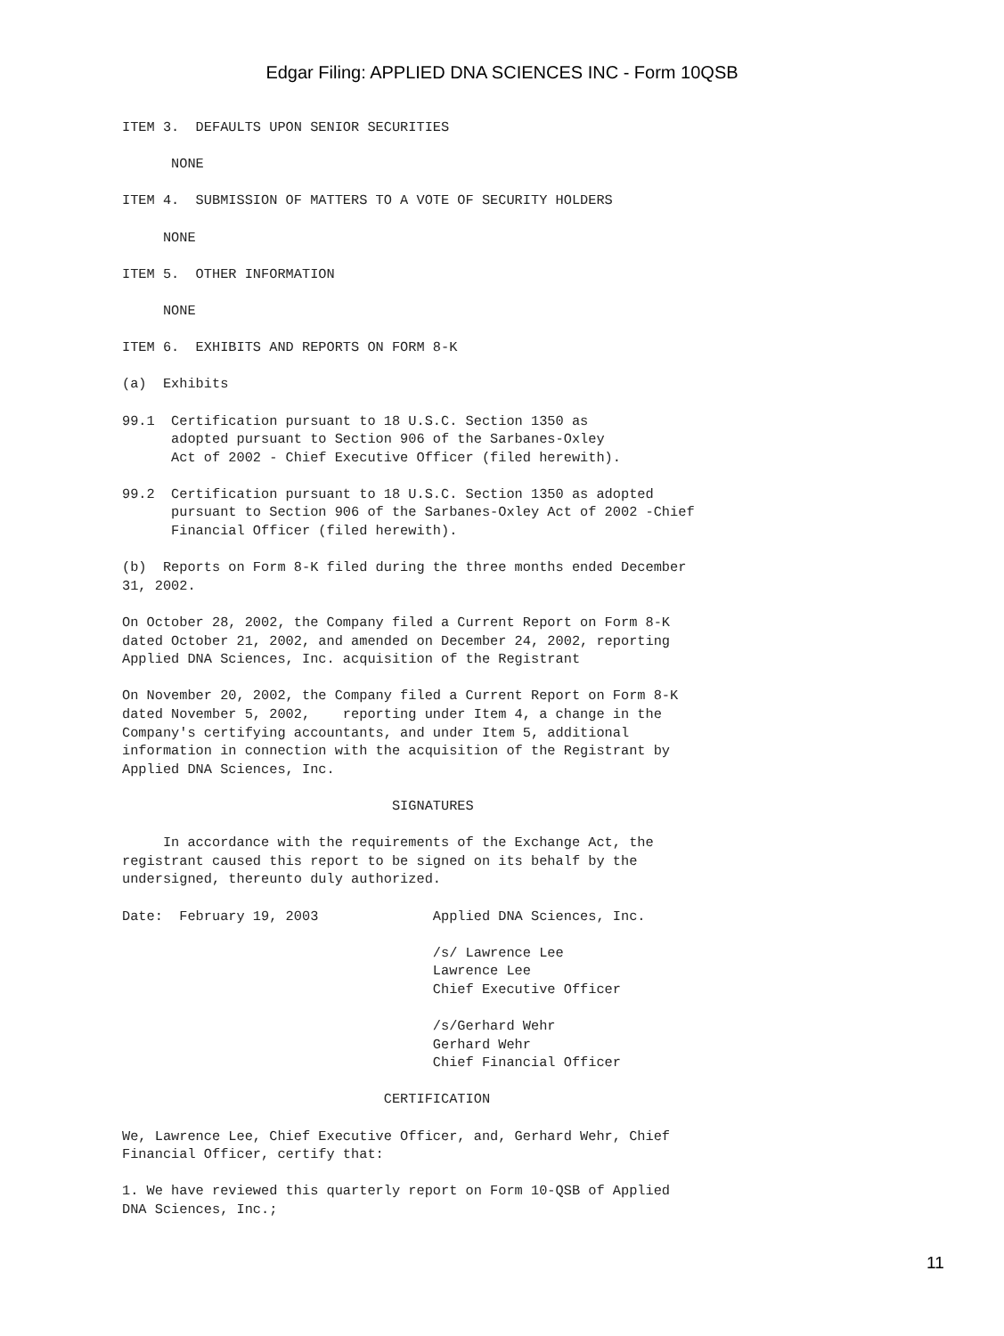Edgar Filing: APPLIED DNA SCIENCES INC - Form 10QSB
ITEM 3.  DEFAULTS UPON SENIOR SECURITIES

      NONE

ITEM 4.  SUBMISSION OF MATTERS TO A VOTE OF SECURITY HOLDERS

     NONE

ITEM 5.  OTHER INFORMATION

     NONE

ITEM 6.  EXHIBITS AND REPORTS ON FORM 8-K

(a)  Exhibits

99.1  Certification pursuant to 18 U.S.C. Section 1350 as
      adopted pursuant to Section 906 of the Sarbanes-Oxley
      Act of 2002 - Chief Executive Officer (filed herewith).

99.2  Certification pursuant to 18 U.S.C. Section 1350 as adopted
      pursuant to Section 906 of the Sarbanes-Oxley Act of 2002 -Chief
      Financial Officer (filed herewith).

(b)  Reports on Form 8-K filed during the three months ended December
31, 2002.

On October 28, 2002, the Company filed a Current Report on Form 8-K
dated October 21, 2002, and amended on December 24, 2002, reporting
Applied DNA Sciences, Inc. acquisition of the Registrant

On November 20, 2002, the Company filed a Current Report on Form 8-K
dated November 5, 2002,    reporting under Item 4, a change in the
Company's certifying accountants, and under Item 5, additional
information in connection with the acquisition of the Registrant by
Applied DNA Sciences, Inc.

                                 SIGNATURES

     In accordance with the requirements of the Exchange Act, the
registrant caused this report to be signed on its behalf by the
undersigned, thereunto duly authorized.

Date:  February 19, 2003              Applied DNA Sciences, Inc.

                                      /s/ Lawrence Lee
                                      Lawrence Lee
                                      Chief Executive Officer

                                      /s/Gerhard Wehr
                                      Gerhard Wehr
                                      Chief Financial Officer

                                CERTIFICATION

We, Lawrence Lee, Chief Executive Officer, and, Gerhard Wehr, Chief
Financial Officer, certify that:

1. We have reviewed this quarterly report on Form 10-QSB of Applied
DNA Sciences, Inc.;
11